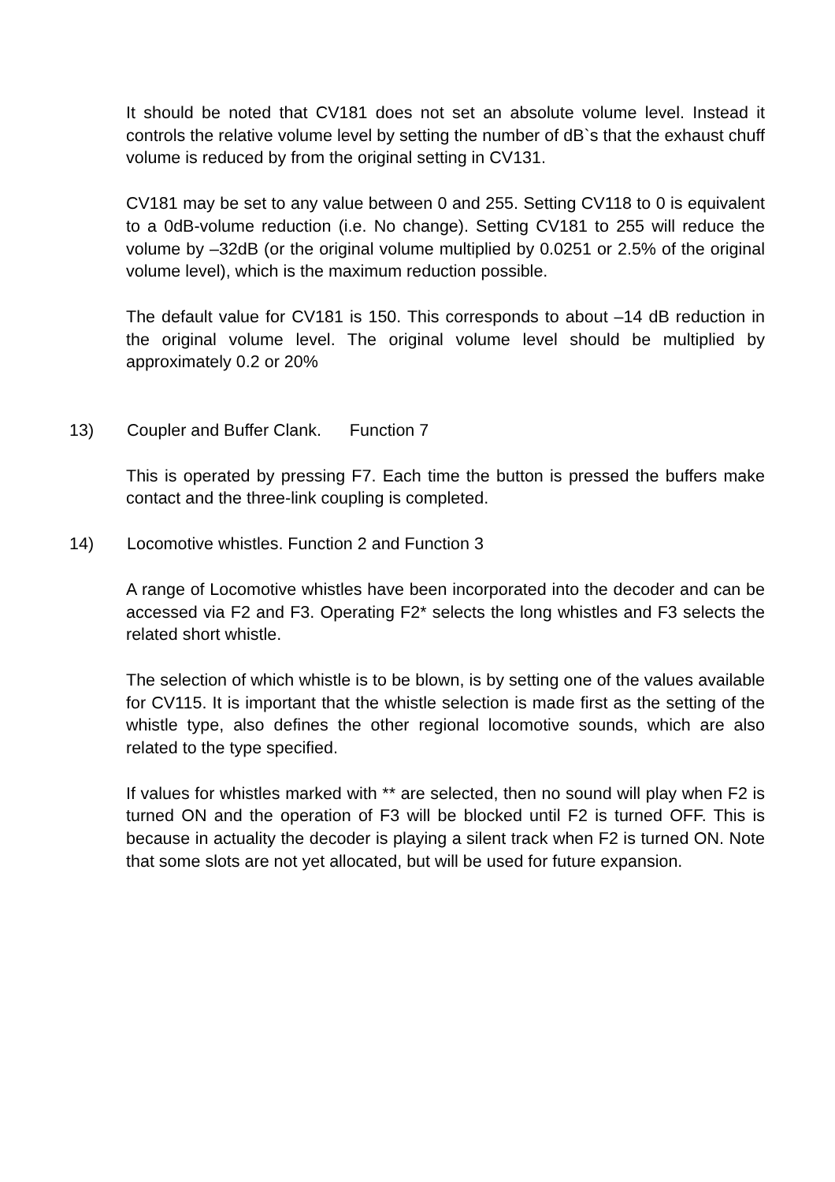It should be noted that CV181 does not set an absolute volume level. Instead it controls the relative volume level by setting the number of dB`s that the exhaust chuff volume is reduced by from the original setting in CV131.
CV181 may be set to any value between 0 and 255. Setting CV118 to 0 is equivalent to a 0dB-volume reduction (i.e. No change). Setting CV181 to 255 will reduce the volume by –32dB (or the original volume multiplied by 0.0251 or 2.5% of the original volume level), which is the maximum reduction possible.
The default value for CV181 is 150. This corresponds to about –14 dB reduction in the original volume level. The original volume level should be multiplied by approximately 0.2 or 20%
13) Coupler and Buffer Clank. Function 7
This is operated by pressing F7. Each time the button is pressed the buffers make contact and the three-link coupling is completed.
14) Locomotive whistles. Function 2 and Function 3
A range of Locomotive whistles have been incorporated into the decoder and can be accessed via F2 and F3. Operating F2* selects the long whistles and F3 selects the related short whistle.
The selection of which whistle is to be blown, is by setting one of the values available for CV115. It is important that the whistle selection is made first as the setting of the whistle type, also defines the other regional locomotive sounds, which are also related to the type specified.
If values for whistles marked with ** are selected, then no sound will play when F2 is turned ON and the operation of F3 will be blocked until F2 is turned OFF. This is because in actuality the decoder is playing a silent track when F2 is turned ON. Note that some slots are not yet allocated, but will be used for future expansion.